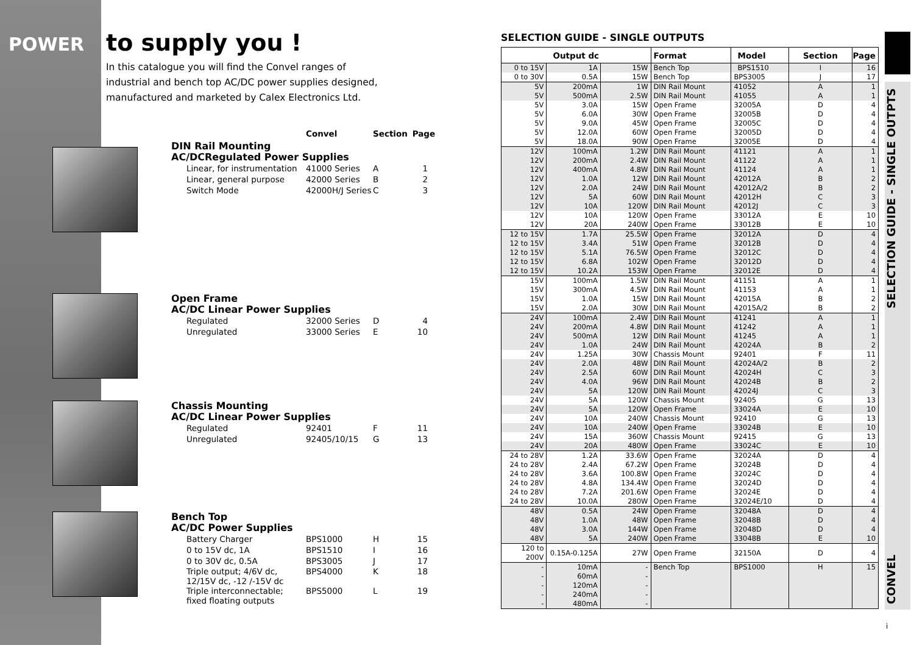POWER to supply you !
In this catalogue you will find the Convel ranges of
industrial and bench top AC/DC power supplies designed,
manufactured and marketed by Calex Electronics Ltd.
Convel Section Page
DIN Rail Mounting
AC/DCRegulated Power Supplies
| Linear, for instrumentation | 41000 Series | A | 1 |
| Linear, general purpose | 42000 Series | B | 2 |
| Switch Mode | 42000H/J Series | C | 3 |
Open Frame
AC/DC Linear Power Supplies
| Regulated | 32000 Series | D | 4 |
| Unregulated | 33000 Series | E | 10 |
Chassis Mounting
AC/DC Linear Power Supplies
| Regulated | 92401 | F | 11 |
| Unregulated | 92405/10/15 | G | 13 |
Bench Top
AC/DC Power Supplies
| Battery Charger | BPS1000 | H | 15 |
| 0 to 15V dc, 1A | BPS1510 | I | 16 |
| 0 to 30V dc, 0.5A | BPS3005 | J | 17 |
| Triple output; 4/6V dc, 12/15V dc, -12 /-15V dc | BPS4000 | K | 18 |
| Triple interconnectable; fixed floating outputs | BPS5000 | L | 19 |
SELECTION GUIDE - SINGLE OUTPUTS
| Output dc | | | Format | Model | Section | Page |
| --- | --- | --- | --- | --- | --- | --- |
| 0 to 15V | 1A | 15W | Bench Top | BPS1510 | I | 16 |
| 0 to 30V | 0.5A | 15W | Bench Top | BPS3005 | J | 17 |
| 5V | 200mA | 1W | DIN Rail Mount | 41052 | A | 1 |
| 5V | 500mA | 2.5W | DIN Rail Mount | 41055 | A | 1 |
| 5V | 3.0A | 15W | Open Frame | 32005A | D | 4 |
| 5V | 6.0A | 30W | Open Frame | 32005B | D | 4 |
| 5V | 9.0A | 45W | Open Frame | 32005C | D | 4 |
| 5V | 12.0A | 60W | Open Frame | 32005D | D | 4 |
| 5V | 18.0A | 90W | Open Frame | 32005E | D | 4 |
| 12V | 100mA | 1.2W | DIN Rail Mount | 41121 | A | 1 |
| 12V | 200mA | 2.4W | DIN Rail Mount | 41122 | A | 1 |
| 12V | 400mA | 4.8W | DIN Rail Mount | 41124 | A | 1 |
| 12V | 1.0A | 12W | DIN Rail Mount | 42012A | B | 2 |
| 12V | 2.0A | 24W | DIN Rail Mount | 42012A/2 | B | 2 |
| 12V | 5A | 60W | DIN Rail Mount | 42012H | C | 3 |
| 12V | 10A | 120W | DIN Rail Mount | 42012J | C | 3 |
| 12V | 10A | 120W | Open Frame | 33012A | E | 10 |
| 12V | 20A | 240W | Open Frame | 33012B | E | 10 |
| 12 to 15V | 1.7A | 25.5W | Open Frame | 32012A | D | 4 |
| 12 to 15V | 3.4A | 51W | Open Frame | 32012B | D | 4 |
| 12 to 15V | 5.1A | 76.5W | Open Frame | 32012C | D | 4 |
| 12 to 15V | 6.8A | 102W | Open Frame | 32012D | D | 4 |
| 12 to 15V | 10.2A | 153W | Open Frame | 32012E | D | 4 |
| 15V | 100mA | 1.5W | DIN Rail Mount | 41151 | A | 1 |
| 15V | 300mA | 4.5W | DIN Rail Mount | 41153 | A | 1 |
| 15V | 1.0A | 15W | DIN Rail Mount | 42015A | B | 2 |
| 15V | 2.0A | 30W | DIN Rail Mount | 42015A/2 | B | 2 |
| 24V | 100mA | 2.4W | DIN Rail Mount | 41241 | A | 1 |
| 24V | 200mA | 4.8W | DIN Rail Mount | 41242 | A | 1 |
| 24V | 500mA | 12W | DIN Rail Mount | 41245 | A | 1 |
| 24V | 1.0A | 24W | DIN Rail Mount | 42024A | B | 2 |
| 24V | 1.25A | 30W | Chassis Mount | 92401 | F | 11 |
| 24V | 2.0A | 48W | DIN Rail Mount | 42024A/2 | B | 2 |
| 24V | 2.5A | 60W | DIN Rail Mount | 42024H | C | 3 |
| 24V | 4.0A | 96W | DIN Rail Mount | 42024B | B | 2 |
| 24V | 5A | 120W | DIN Rail Mount | 42024J | C | 3 |
| 24V | 5A | 120W | Chassis Mount | 92405 | G | 13 |
| 24V | 5A | 120W | Open Frame | 33024A | E | 10 |
| 24V | 10A | 240W | Chassis Mount | 92410 | G | 13 |
| 24V | 10A | 240W | Open Frame | 33024B | E | 10 |
| 24V | 15A | 360W | Chassis Mount | 92415 | G | 13 |
| 24V | 20A | 480W | Open Frame | 33024C | E | 10 |
| 24 to 28V | 1.2A | 33.6W | Open Frame | 32024A | D | 4 |
| 24 to 28V | 2.4A | 67.2W | Open Frame | 32024B | D | 4 |
| 24 to 28V | 3.6A | 100.8W | Open Frame | 32024C | D | 4 |
| 24 to 28V | 4.8A | 134.4W | Open Frame | 32024D | D | 4 |
| 24 to 28V | 7.2A | 201.6W | Open Frame | 32024E | D | 4 |
| 24 to 28V | 10.0A | 280W | Open Frame | 32024E/10 | D | 4 |
| 48V | 0.5A | 24W | Open Frame | 32048A | D | 4 |
| 48V | 1.0A | 48W | Open Frame | 32048B | D | 4 |
| 48V | 3.0A | 144W | Open Frame | 32048D | D | 4 |
| 48V | 5A | 240W | Open Frame | 33048B | E | 10 |
| 120 to 200V | 0.15A-0.125A | 27W | Open Frame | 32150A | D | 4 |
| - | 10mA | - | Bench Top | BPS1000 | H | 15 |
| - | 60mA | - | | | | |
| - | 120mA | - | | | | |
| - | 240mA | - | | | | |
| - | 480mA | - | | | | |
SELECTION GUIDE - SINGLE OUTPTS
CONVEL
i